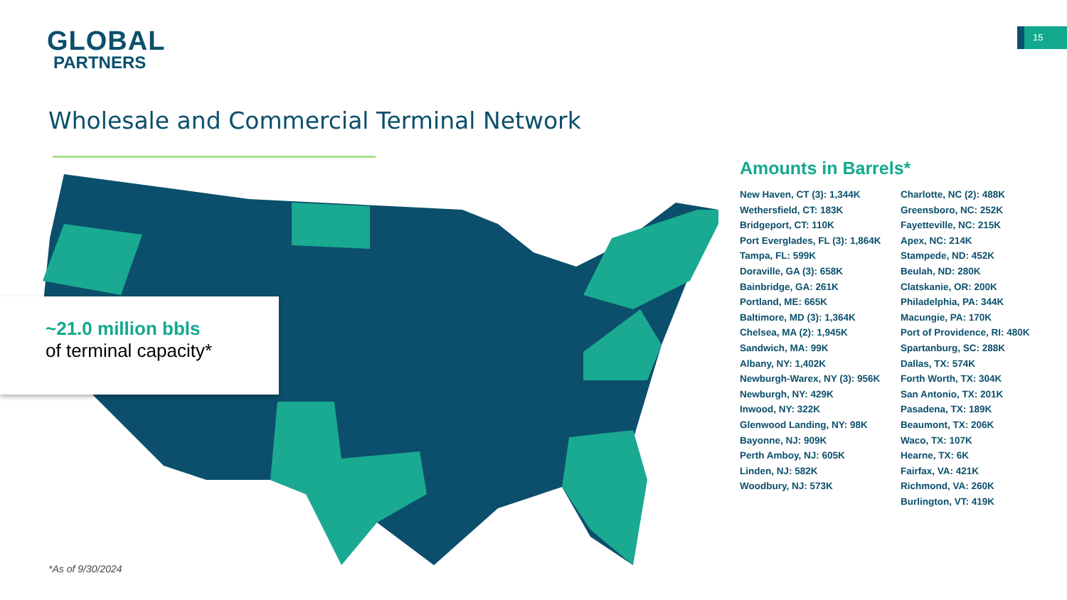GLOBAL
PARTNERS
15
Wholesale and Commercial Terminal Network
~21.0 million bbls
of terminal capacity*
*As of 9/30/2024
Amounts in Barrels*
New Haven, CT (3): 1,344K
Wethersfield, CT: 183K
Bridgeport, CT: 110K
Port Everglades, FL (3): 1,864K
Tampa, FL: 599K
Doraville, GA (3): 658K
Bainbridge, GA: 261K
Portland, ME: 665K
Baltimore, MD (3): 1,364K
Chelsea, MA (2): 1,945K
Sandwich, MA: 99K
Albany, NY: 1,402K
Newburgh-Warex, NY (3): 956K
Newburgh, NY: 429K
Inwood, NY: 322K
Glenwood Landing, NY: 98K
Bayonne, NJ: 909K
Perth Amboy, NJ: 605K
Linden, NJ: 582K
Woodbury, NJ: 573K
Charlotte, NC (2): 488K
Greensboro, NC: 252K
Fayetteville, NC: 215K
Apex, NC: 214K
Stampede, ND: 452K
Beulah, ND: 280K
Clatskanie, OR: 200K
Philadelphia, PA: 344K
Macungie, PA: 170K
Port of Providence, RI: 480K
Spartanburg, SC: 288K
Dallas, TX: 574K
Forth Worth, TX: 304K
San Antonio, TX: 201K
Pasadena, TX: 189K
Beaumont, TX: 206K
Waco, TX: 107K
Hearne, TX: 6K
Fairfax, VA: 421K
Richmond, VA: 260K
Burlington, VT: 419K